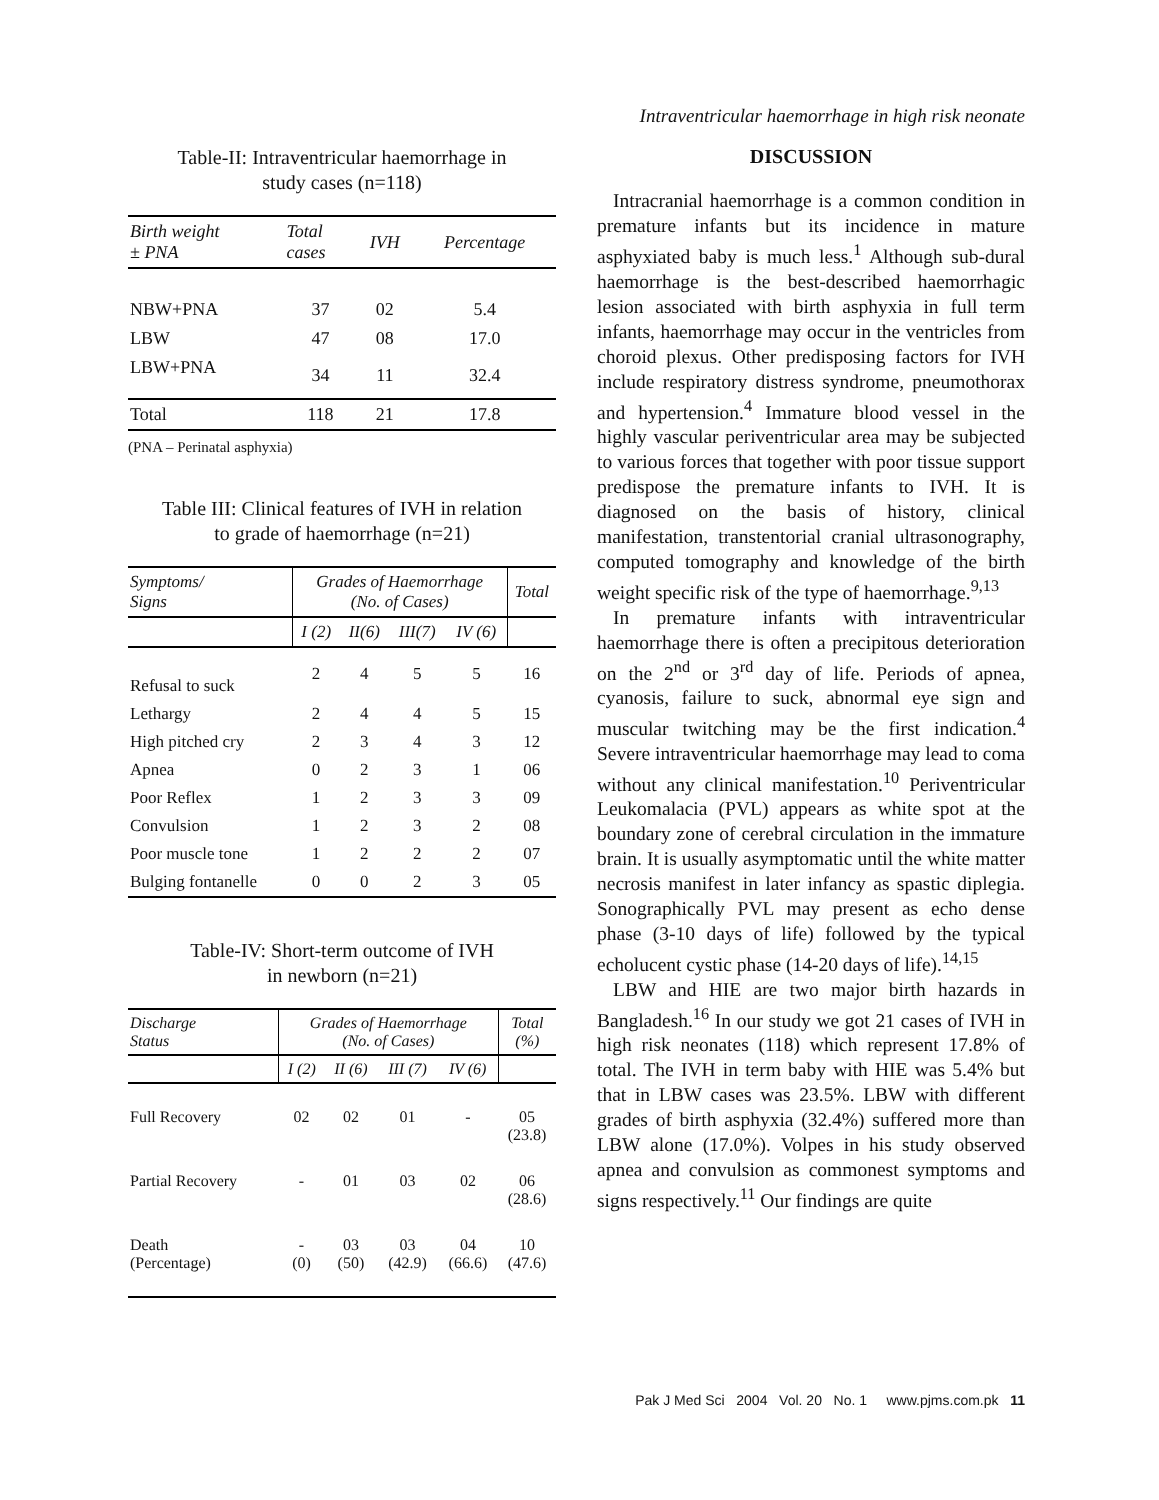Intraventricular haemorrhage in high risk neonate
Table-II: Intraventricular haemorrhage in
study cases (n=118)
| Birth weight ± PNA | Total cases | IVH | Percentage |
| --- | --- | --- | --- |
| NBW+PNA | 37 | 02 | 5.4 |
| LBW | 47 | 08 | 17.0 |
| LBW+PNA | 34 | 11 | 32.4 |
| Total | 118 | 21 | 17.8 |
(PNA – Perinatal asphyxia)
Table III: Clinical features of IVH in relation
to grade of haemorrhage (n=21)
| Symptoms/ Signs | Grades of Haemorrhage (No. of Cases) | | | | Total |
| --- | --- | --- | --- | --- | --- |
| | I (2) | II(6) | III(7) | IV (6) | |
| Refusal to suck | 2 | 4 | 5 | 5 | 16 |
| Lethargy | 2 | 4 | 4 | 5 | 15 |
| High pitched cry | 2 | 3 | 4 | 3 | 12 |
| Apnea | 0 | 2 | 3 | 1 | 06 |
| Poor Reflex | 1 | 2 | 3 | 3 | 09 |
| Convulsion | 1 | 2 | 3 | 2 | 08 |
| Poor muscle tone | 1 | 2 | 2 | 2 | 07 |
| Bulging fontanelle | 0 | 0 | 2 | 3 | 05 |
Table-IV: Short-term outcome of IVH
in newborn (n=21)
| Discharge Status | Grades of Haemorrhage (No. of Cases) | | | | Total (%) |
| --- | --- | --- | --- | --- | --- |
| | I (2) | II (6) | III (7) | IV (6) | |
| Full Recovery | 02 | 02 | 01 | - | 05 (23.8) |
| Partial Recovery | - | 01 | 03 | 02 | 06 (28.6) |
| Death (Percentage) | - (0) | 03 (50) | 03 (42.9) | 04 (66.6) | 10 (47.6) |
DISCUSSION
Intracranial haemorrhage is a common condition in premature infants but its incidence in mature asphyxiated baby is much less.<sup>1</sup> Although sub-dural haemorrhage is the best-described haemorrhagic lesion associated with birth asphyxia in full term infants, haemorrhage may occur in the ventricles from choroid plexus. Other predisposing factors for IVH include respiratory distress syndrome, pneumothorax and hypertension.<sup>4</sup> Immature blood vessel in the highly vascular periventricular area may be subjected to various forces that together with poor tissue support predispose the premature infants to IVH. It is diagnosed on the basis of history, clinical manifestation, transtentorial cranial ultrasonography, computed tomography and knowledge of the birth weight specific risk of the type of haemorrhage.<sup>9,13</sup>
In premature infants with intraventricular haemorrhage there is often a precipitous deterioration on the 2<sup>nd</sup> or 3<sup>rd</sup> day of life. Periods of apnea, cyanosis, failure to suck, abnormal eye sign and muscular twitching may be the first indication.<sup>4</sup> Severe intraventricular haemorrhage may lead to coma without any clinical manifestation.<sup>10</sup> Periventricular Leukomalacia (PVL) appears as white spot at the boundary zone of cerebral circulation in the immature brain. It is usually asymptomatic until the white matter necrosis manifest in later infancy as spastic diplegia. Sonographically PVL may present as echo dense phase (3-10 days of life) followed by the typical echolucent cystic phase (14-20 days of life).<sup>14,15</sup>
LBW and HIE are two major birth hazards in Bangladesh.<sup>16</sup> In our study we got 21 cases of IVH in high risk neonates (118) which represent 17.8% of total. The IVH in term baby with HIE was 5.4% but that in LBW cases was 23.5%. LBW with different grades of birth asphyxia (32.4%) suffered more than LBW alone (17.0%). Volpes in his study observed apnea and convulsion as commonest symptoms and signs respectively.<sup>11</sup> Our findings are quite
Pak J Med Sci 2004 Vol. 20 No. 1 www.pjms.com.pk 11